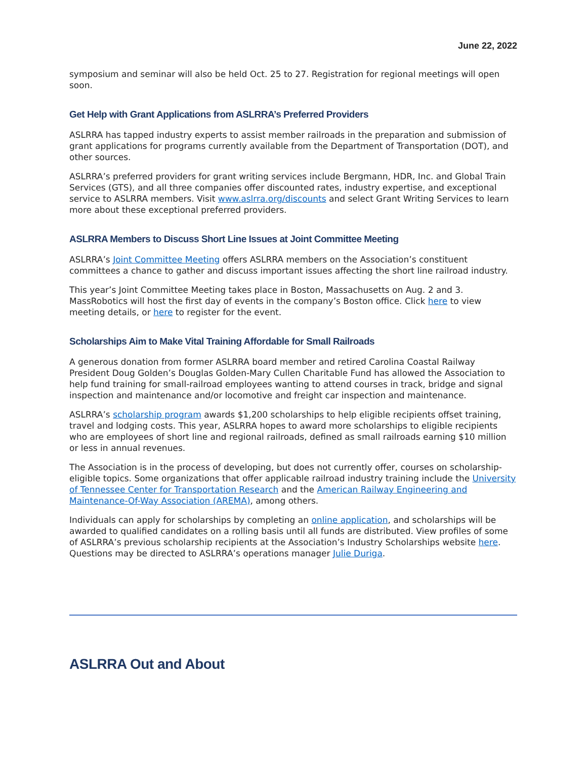June 22, 2022
symposium and seminar will also be held Oct. 25 to 27. Registration for regional meetings will open soon.
Get Help with Grant Applications from ASLRRA’s Preferred Providers
ASLRRA has tapped industry experts to assist member railroads in the preparation and submission of grant applications for programs currently available from the Department of Transportation (DOT), and other sources.
ASLRRA’s preferred providers for grant writing services include Bergmann, HDR, Inc. and Global Train Services (GTS), and all three companies offer discounted rates, industry expertise, and exceptional service to ASLRRA members. Visit www.aslrra.org/discounts and select Grant Writing Services to learn more about these exceptional preferred providers.
ASLRRA Members to Discuss Short Line Issues at Joint Committee Meeting
ASLRRA’s Joint Committee Meeting offers ASLRRA members on the Association’s constituent committees a chance to gather and discuss important issues affecting the short line railroad industry.
This year’s Joint Committee Meeting takes place in Boston, Massachusetts on Aug. 2 and 3. MassRobotics will host the first day of events in the company’s Boston office. Click here to view meeting details, or here to register for the event.
Scholarships Aim to Make Vital Training Affordable for Small Railroads
A generous donation from former ASLRRA board member and retired Carolina Coastal Railway President Doug Golden’s Douglas Golden-Mary Cullen Charitable Fund has allowed the Association to help fund training for small-railroad employees wanting to attend courses in track, bridge and signal inspection and maintenance and/or locomotive and freight car inspection and maintenance.
ASLRRA’s scholarship program awards $1,200 scholarships to help eligible recipients offset training, travel and lodging costs. This year, ASLRRA hopes to award more scholarships to eligible recipients who are employees of short line and regional railroads, defined as small railroads earning $10 million or less in annual revenues.
The Association is in the process of developing, but does not currently offer, courses on scholarship-eligible topics. Some organizations that offer applicable railroad industry training include the University of Tennessee Center for Transportation Research and the American Railway Engineering and Maintenance-Of-Way Association (AREMA), among others.
Individuals can apply for scholarships by completing an online application, and scholarships will be awarded to qualified candidates on a rolling basis until all funds are distributed. View profiles of some of ASLRRA’s previous scholarship recipients at the Association’s Industry Scholarships website here. Questions may be directed to ASLRRA’s operations manager Julie Duriga.
ASLRRA Out and About